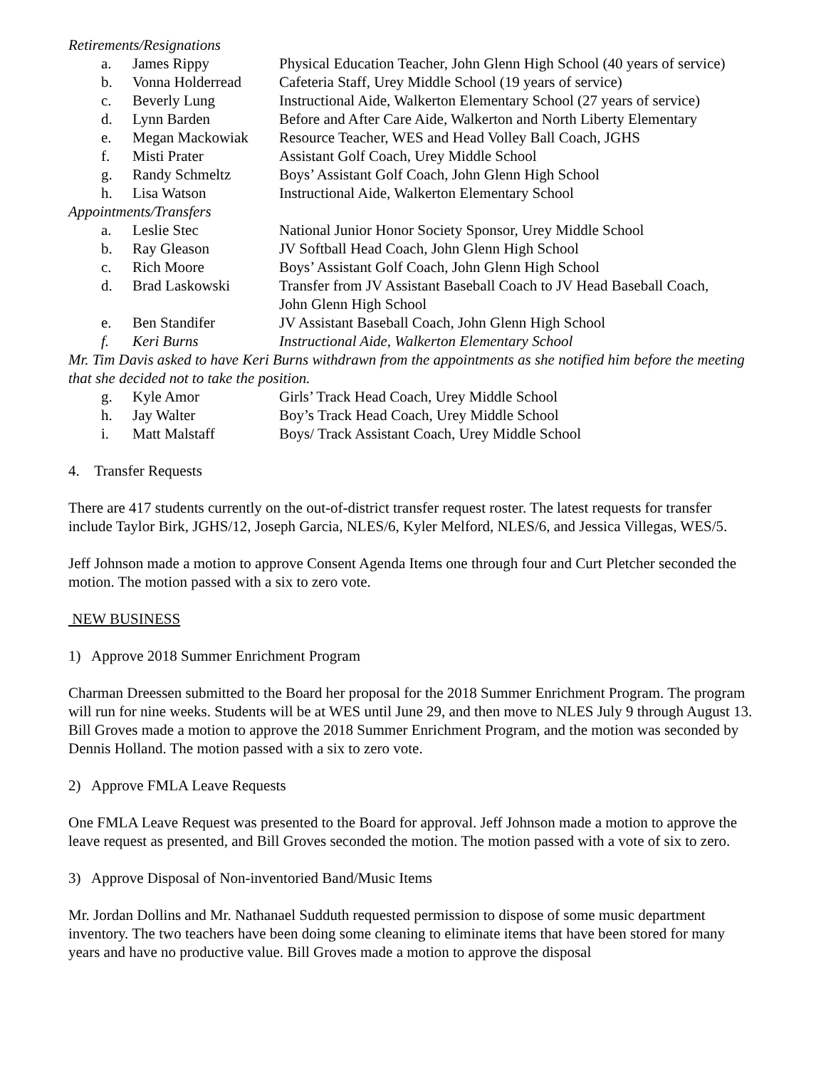Retirements/Resignations
| a. | James Rippy | Physical Education Teacher, John Glenn High School (40 years of service) |
| b. | Vonna Holderread | Cafeteria Staff, Urey Middle School (19 years of service) |
| c. | Beverly Lung | Instructional Aide, Walkerton Elementary School (27 years of service) |
| d. | Lynn Barden | Before and After Care Aide, Walkerton and North Liberty Elementary |
| e. | Megan Mackowiak | Resource Teacher, WES and Head Volley Ball Coach, JGHS |
| f. | Misti Prater | Assistant Golf Coach, Urey Middle School |
| g. | Randy Schmeltz | Boys’ Assistant Golf Coach, John Glenn High School |
| h. | Lisa Watson | Instructional Aide, Walkerton Elementary School |
Appointments/Transfers
| a. | Leslie Stec | National Junior Honor Society Sponsor, Urey Middle School |
| b. | Ray Gleason | JV Softball Head Coach, John Glenn High School |
| c. | Rich Moore | Boys’ Assistant Golf Coach, John Glenn High School |
| d. | Brad Laskowski | Transfer from JV Assistant Baseball Coach to JV Head Baseball Coach, John Glenn High School |
| e. | Ben Standifer | JV Assistant Baseball Coach, John Glenn High School |
| f. | Keri Burns | Instructional Aide, Walkerton Elementary School |
Mr. Tim Davis asked to have Keri Burns withdrawn from the appointments as she notified him before the meeting that she decided not to take the position.
| g. | Kyle Amor | Girls’ Track Head Coach, Urey Middle School |
| h. | Jay Walter | Boy’s Track Head Coach, Urey Middle School |
| i. | Matt Malstaff | Boys/ Track Assistant Coach, Urey Middle School |
4. Transfer Requests
There are 417 students currently on the out-of-district transfer request roster. The latest requests for transfer include Taylor Birk, JGHS/12, Joseph Garcia, NLES/6, Kyler Melford, NLES/6, and Jessica Villegas, WES/5.
Jeff Johnson made a motion to approve Consent Agenda Items one through four and Curt Pletcher seconded the motion. The motion passed with a six to zero vote.
NEW BUSINESS
1) Approve 2018 Summer Enrichment Program
Charman Dreessen submitted to the Board her proposal for the 2018 Summer Enrichment Program. The program will run for nine weeks. Students will be at WES until June 29, and then move to NLES July 9 through August 13. Bill Groves made a motion to approve the 2018 Summer Enrichment Program, and the motion was seconded by Dennis Holland. The motion passed with a six to zero vote.
2) Approve FMLA Leave Requests
One FMLA Leave Request was presented to the Board for approval. Jeff Johnson made a motion to approve the leave request as presented, and Bill Groves seconded the motion. The motion passed with a vote of six to zero.
3) Approve Disposal of Non-inventoried Band/Music Items
Mr. Jordan Dollins and Mr. Nathanael Sudduth requested permission to dispose of some music department inventory. The two teachers have been doing some cleaning to eliminate items that have been stored for many years and have no productive value. Bill Groves made a motion to approve the disposal